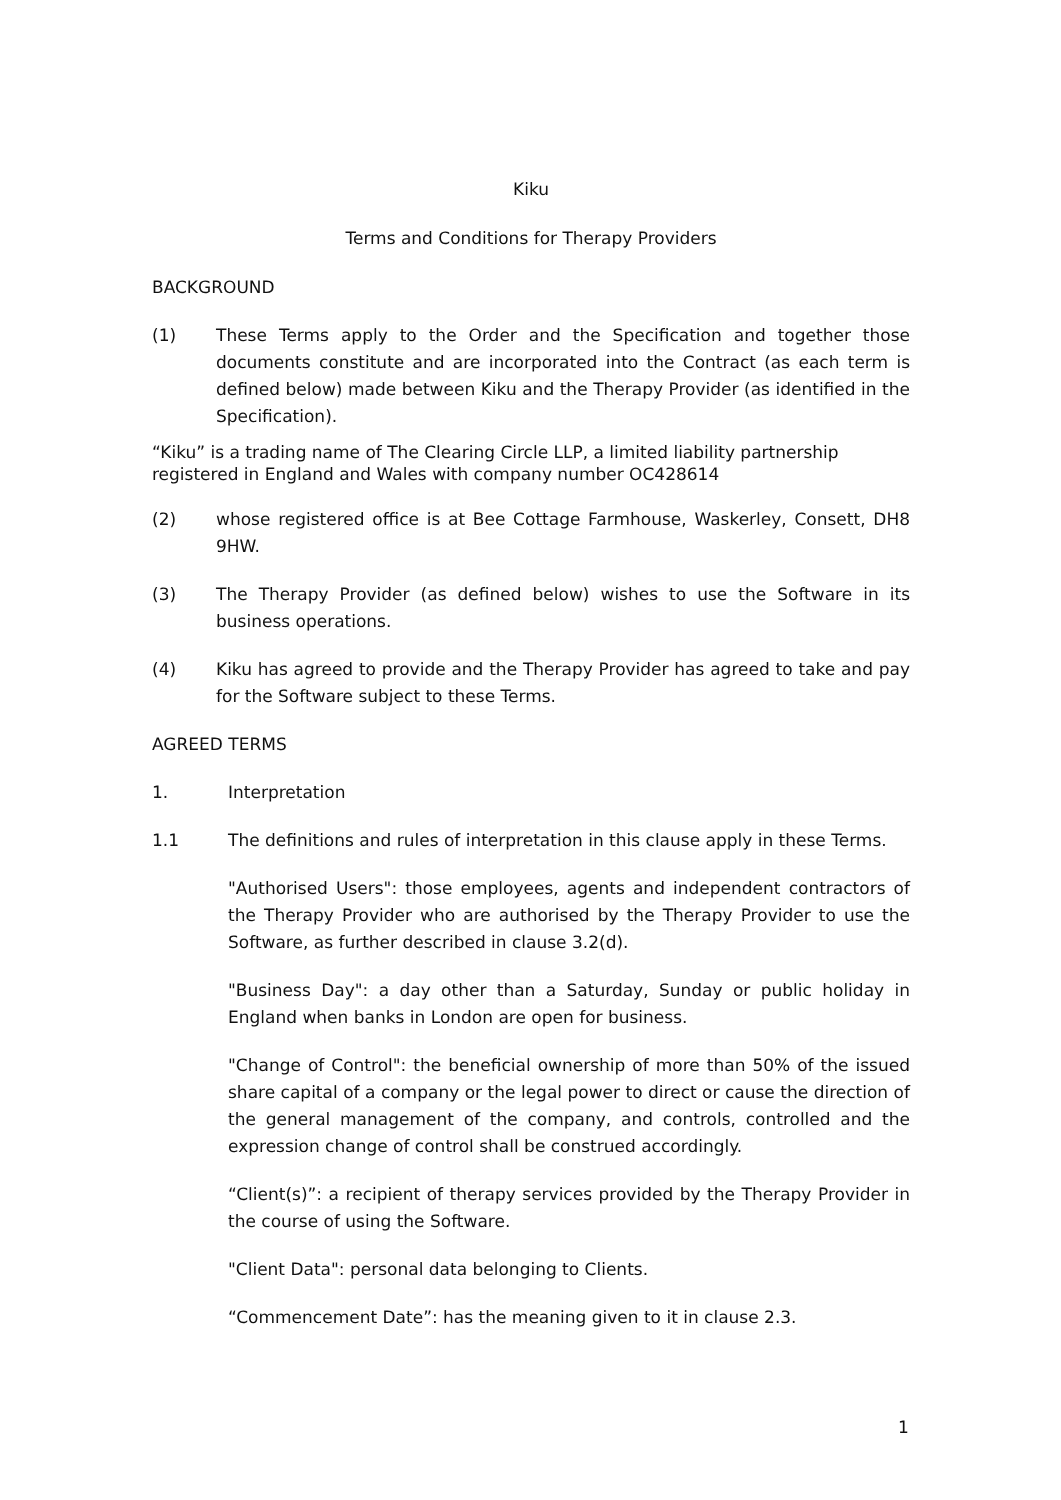Kiku
Terms and Conditions for Therapy Providers
BACKGROUND
(1) These Terms apply to the Order and the Specification and together those documents constitute and are incorporated into the Contract (as each term is defined below) made between Kiku and the Therapy Provider (as identified in the Specification).
“Kiku” is a trading name of The Clearing Circle LLP, a limited liability partnership registered in England and Wales with company number OC428614
(2) whose registered office is at Bee Cottage Farmhouse, Waskerley, Consett, DH8 9HW.
(3) The Therapy Provider (as defined below) wishes to use the Software in its business operations.
(4) Kiku has agreed to provide and the Therapy Provider has agreed to take and pay for the Software subject to these Terms.
AGREED TERMS
1. Interpretation
1.1 The definitions and rules of interpretation in this clause apply in these Terms.
"Authorised Users": those employees, agents and independent contractors of the Therapy Provider who are authorised by the Therapy Provider to use the Software, as further described in clause 3.2(d).
"Business Day": a day other than a Saturday, Sunday or public holiday in England when banks in London are open for business.
"Change of Control": the beneficial ownership of more than 50% of the issued share capital of a company or the legal power to direct or cause the direction of the general management of the company, and controls, controlled and the expression change of control shall be construed accordingly.
“Client(s)”: a recipient of therapy services provided by the Therapy Provider in the course of using the Software.
"Client Data": personal data belonging to Clients.
“Commencement Date”: has the meaning given to it in clause 2.3.
1